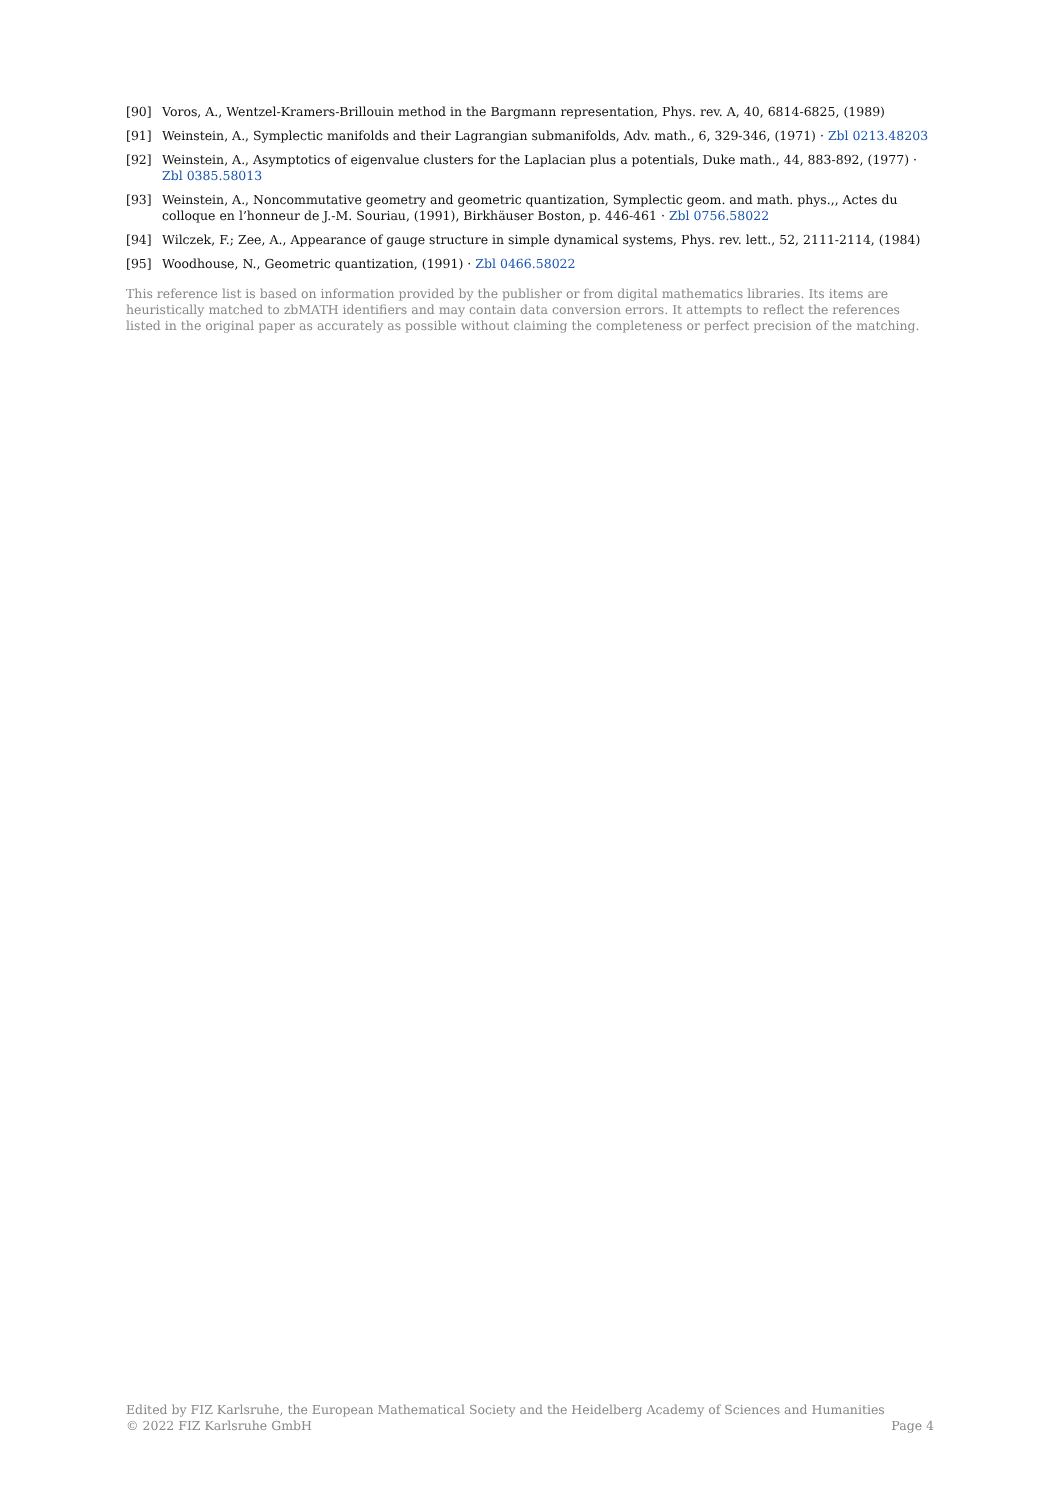[90] Voros, A., Wentzel-Kramers-Brillouin method in the Bargmann representation, Phys. rev. A, 40, 6814-6825, (1989)
[91] Weinstein, A., Symplectic manifolds and their Lagrangian submanifolds, Adv. math., 6, 329-346, (1971) · Zbl 0213.48203
[92] Weinstein, A., Asymptotics of eigenvalue clusters for the Laplacian plus a potentials, Duke math., 44, 883-892, (1977) · Zbl 0385.58013
[93] Weinstein, A., Noncommutative geometry and geometric quantization, Symplectic geom. and math. phys.,, Actes du colloque en l’honneur de J.-M. Souriau, (1991), Birkhäuser Boston, p. 446-461 · Zbl 0756.58022
[94] Wilczek, F.; Zee, A., Appearance of gauge structure in simple dynamical systems, Phys. rev. lett., 52, 2111-2114, (1984)
[95] Woodhouse, N., Geometric quantization, (1991) · Zbl 0466.58022
This reference list is based on information provided by the publisher or from digital mathematics libraries. Its items are heuristically matched to zbMATH identifiers and may contain data conversion errors. It attempts to reflect the references listed in the original paper as accurately as possible without claiming the completeness or perfect precision of the matching.
Edited by FIZ Karlsruhe, the European Mathematical Society and the Heidelberg Academy of Sciences and Humanities
© 2022 FIZ Karlsruhe GmbH Page 4